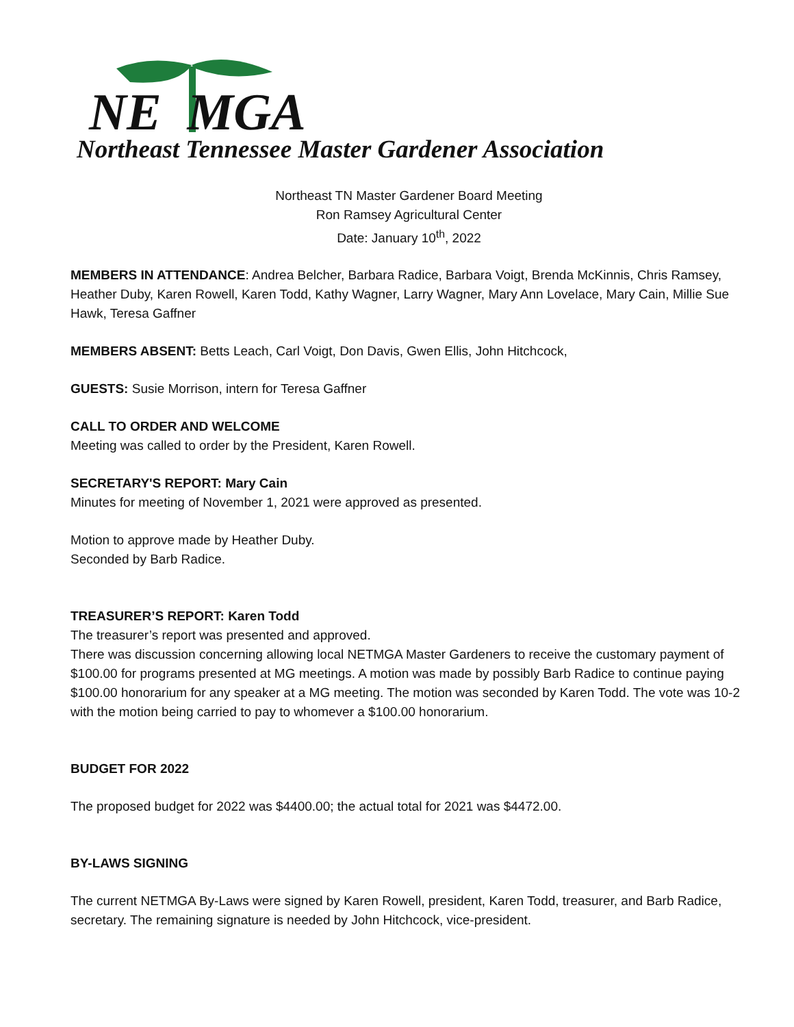NE MGA
Northeast Tennessee Master Gardener Association
Northeast TN Master Gardener Board Meeting
Ron Ramsey Agricultural Center
Date: January 10<sup>th</sup>, 2022
MEMBERS IN ATTENDANCE: Andrea Belcher, Barbara Radice, Barbara Voigt, Brenda McKinnis, Chris Ramsey, Heather Duby, Karen Rowell, Karen Todd, Kathy Wagner, Larry Wagner, Mary Ann Lovelace, Mary Cain, Millie Sue Hawk, Teresa Gaffner
MEMBERS ABSENT: Betts Leach, Carl Voigt, Don Davis, Gwen Ellis, John Hitchcock,
GUESTS: Susie Morrison, intern for Teresa Gaffner
CALL TO ORDER AND WELCOME
Meeting was called to order by the President, Karen Rowell.
SECRETARY'S REPORT: Mary Cain
Minutes for meeting of November 1, 2021 were approved as presented.
Motion to approve made by Heather Duby.
Seconded by Barb Radice.
TREASURER’S REPORT: Karen Todd
The treasurer’s report was presented and approved.
There was discussion concerning allowing local NETMGA Master Gardeners to receive the customary payment of $100.00 for programs presented at MG meetings. A motion was made by possibly Barb Radice to continue paying $100.00 honorarium for any speaker at a MG meeting. The motion was seconded by Karen Todd. The vote was 10-2 with the motion being carried to pay to whomever a $100.00 honorarium.
BUDGET FOR 2022
The proposed budget for 2022 was $4400.00; the actual total for 2021 was $4472.00.
BY-LAWS SIGNING
The current NETMGA By-Laws were signed by Karen Rowell, president, Karen Todd, treasurer, and Barb Radice, secretary. The remaining signature is needed by John Hitchcock, vice-president.